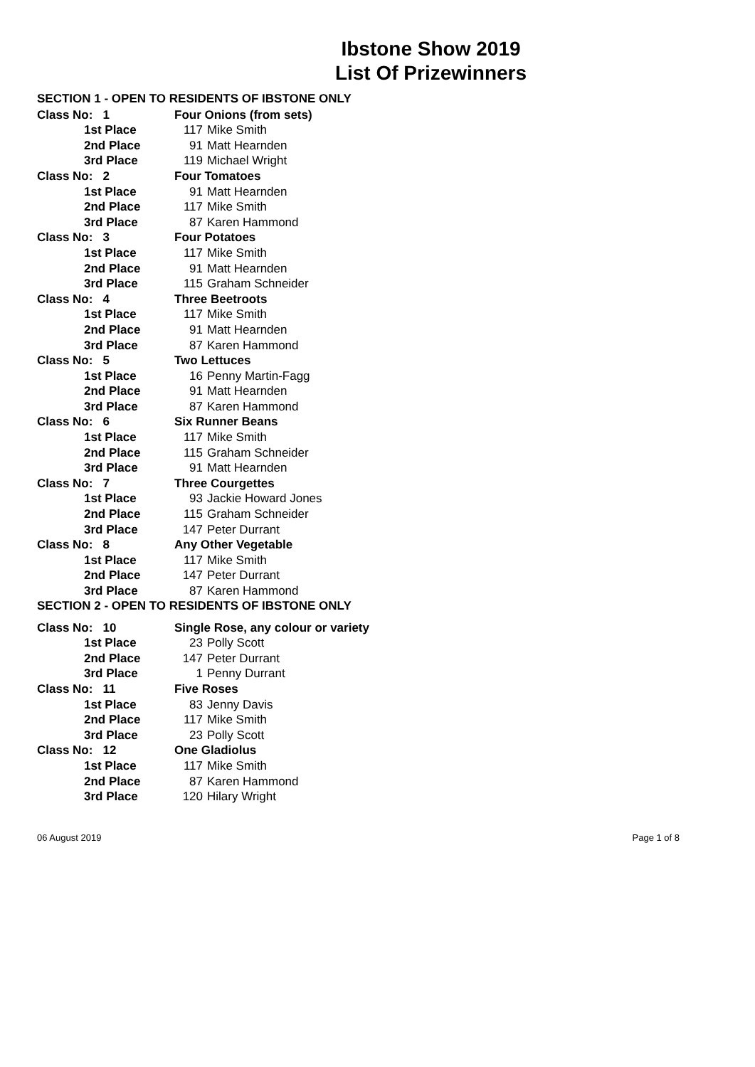Ibstone Show 2019
List Of Prizewinners
SECTION 1 - OPEN TO RESIDENTS OF IBSTONE ONLY
| Class No: 1 | Four Onions (from sets) | |
| 1st Place | 117 | Mike Smith |
| 2nd Place | 91 | Matt Hearnden |
| 3rd Place | 119 | Michael Wright |
| Class No: 2 | Four Tomatoes | |
| 1st Place | 91 | Matt Hearnden |
| 2nd Place | 117 | Mike Smith |
| 3rd Place | 87 | Karen Hammond |
| Class No: 3 | Four Potatoes | |
| 1st Place | 117 | Mike Smith |
| 2nd Place | 91 | Matt Hearnden |
| 3rd Place | 115 | Graham Schneider |
| Class No: 4 | Three Beetroots | |
| 1st Place | 117 | Mike Smith |
| 2nd Place | 91 | Matt Hearnden |
| 3rd Place | 87 | Karen Hammond |
| Class No: 5 | Two Lettuces | |
| 1st Place | 16 | Penny Martin-Fagg |
| 2nd Place | 91 | Matt Hearnden |
| 3rd Place | 87 | Karen Hammond |
| Class No: 6 | Six Runner Beans | |
| 1st Place | 117 | Mike Smith |
| 2nd Place | 115 | Graham Schneider |
| 3rd Place | 91 | Matt Hearnden |
| Class No: 7 | Three Courgettes | |
| 1st Place | 93 | Jackie Howard Jones |
| 2nd Place | 115 | Graham Schneider |
| 3rd Place | 147 | Peter Durrant |
| Class No: 8 | Any Other Vegetable | |
| 1st Place | 117 | Mike Smith |
| 2nd Place | 147 | Peter Durrant |
| 3rd Place | 87 | Karen Hammond |
SECTION 2 - OPEN TO RESIDENTS OF IBSTONE ONLY
| Class No: 10 | Single Rose, any colour or variety | |
| 1st Place | 23 | Polly Scott |
| 2nd Place | 147 | Peter Durrant |
| 3rd Place | 1 | Penny Durrant |
| Class No: 11 | Five Roses | |
| 1st Place | 83 | Jenny Davis |
| 2nd Place | 117 | Mike Smith |
| 3rd Place | 23 | Polly Scott |
| Class No: 12 | One Gladiolus | |
| 1st Place | 117 | Mike Smith |
| 2nd Place | 87 | Karen Hammond |
| 3rd Place | 120 | Hilary Wright |
06 August 2019 Page 1 of 8